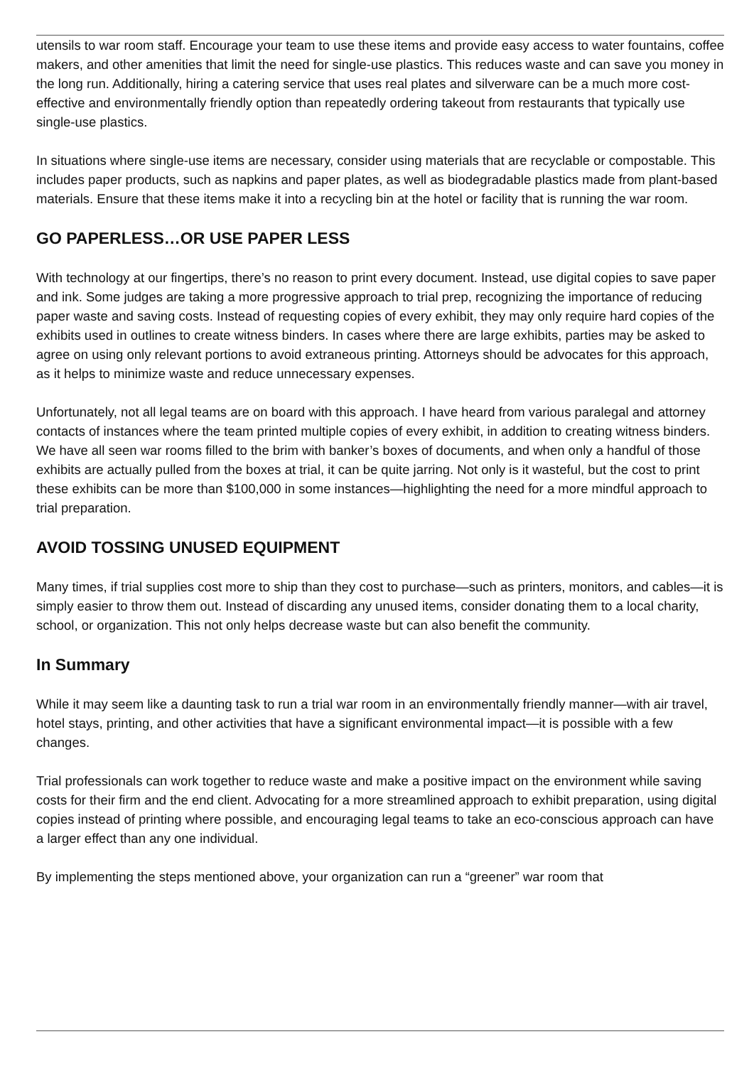utensils to war room staff. Encourage your team to use these items and provide easy access to water fountains, coffee makers, and other amenities that limit the need for single-use plastics. This reduces waste and can save you money in the long run. Additionally, hiring a catering service that uses real plates and silverware can be a much more cost-effective and environmentally friendly option than repeatedly ordering takeout from restaurants that typically use single-use plastics.
In situations where single-use items are necessary, consider using materials that are recyclable or compostable. This includes paper products, such as napkins and paper plates, as well as biodegradable plastics made from plant-based materials. Ensure that these items make it into a recycling bin at the hotel or facility that is running the war room.
GO PAPERLESS…OR USE PAPER LESS
With technology at our fingertips, there’s no reason to print every document. Instead, use digital copies to save paper and ink. Some judges are taking a more progressive approach to trial prep, recognizing the importance of reducing paper waste and saving costs. Instead of requesting copies of every exhibit, they may only require hard copies of the exhibits used in outlines to create witness binders. In cases where there are large exhibits, parties may be asked to agree on using only relevant portions to avoid extraneous printing. Attorneys should be advocates for this approach, as it helps to minimize waste and reduce unnecessary expenses.
Unfortunately, not all legal teams are on board with this approach. I have heard from various paralegal and attorney contacts of instances where the team printed multiple copies of every exhibit, in addition to creating witness binders. We have all seen war rooms filled to the brim with banker’s boxes of documents, and when only a handful of those exhibits are actually pulled from the boxes at trial, it can be quite jarring. Not only is it wasteful, but the cost to print these exhibits can be more than $100,000 in some instances—highlighting the need for a more mindful approach to trial preparation.
AVOID TOSSING UNUSED EQUIPMENT
Many times, if trial supplies cost more to ship than they cost to purchase—such as printers, monitors, and cables—it is simply easier to throw them out. Instead of discarding any unused items, consider donating them to a local charity, school, or organization. This not only helps decrease waste but can also benefit the community.
In Summary
While it may seem like a daunting task to run a trial war room in an environmentally friendly manner—with air travel, hotel stays, printing, and other activities that have a significant environmental impact—it is possible with a few changes.
Trial professionals can work together to reduce waste and make a positive impact on the environment while saving costs for their firm and the end client. Advocating for a more streamlined approach to exhibit preparation, using digital copies instead of printing where possible, and encouraging legal teams to take an eco-conscious approach can have a larger effect than any one individual.
By implementing the steps mentioned above, your organization can run a “greener” war room that